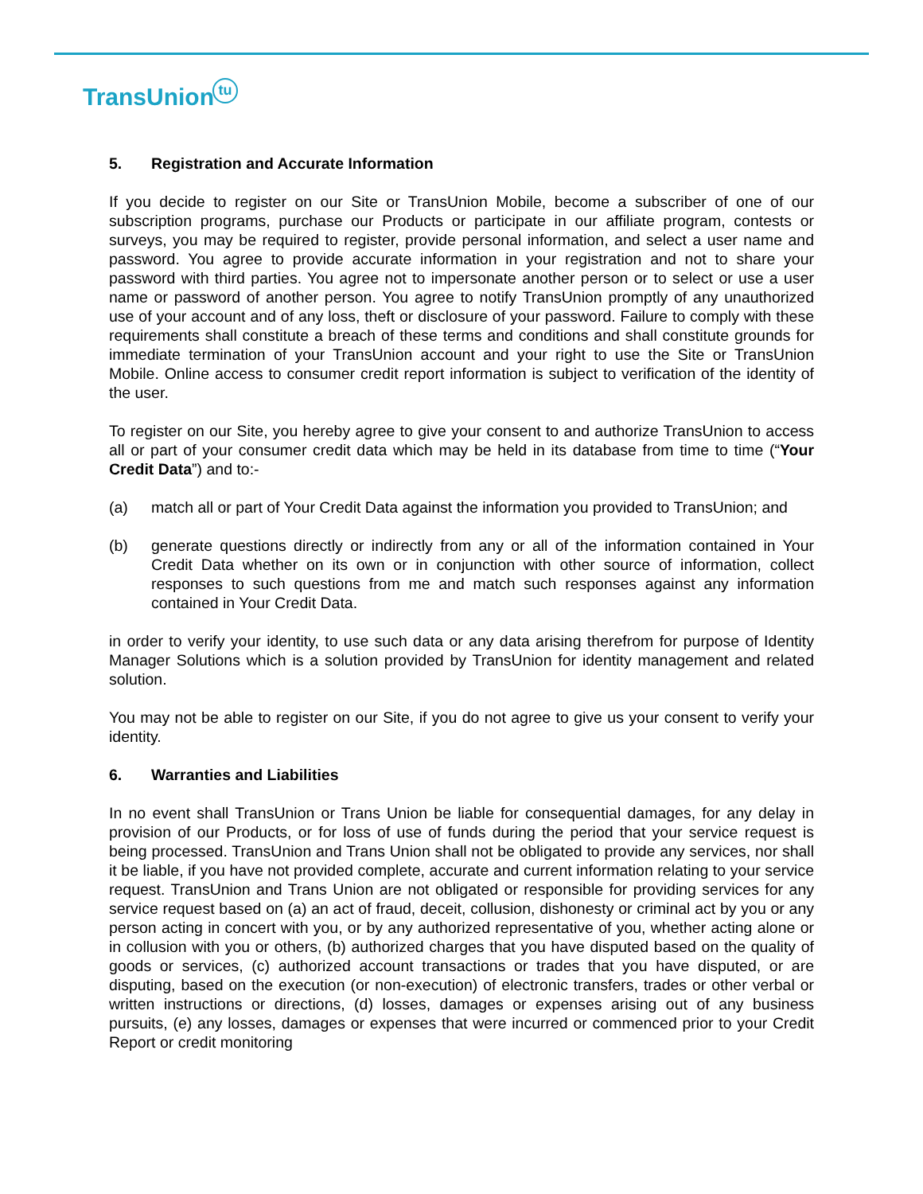TransUniontu
5. Registration and Accurate Information
If you decide to register on our Site or TransUnion Mobile, become a subscriber of one of our subscription programs, purchase our Products or participate in our affiliate program, contests or surveys, you may be required to register, provide personal information, and select a user name and password. You agree to provide accurate information in your registration and not to share your password with third parties. You agree not to impersonate another person or to select or use a user name or password of another person. You agree to notify TransUnion promptly of any unauthorized use of your account and of any loss, theft or disclosure of your password. Failure to comply with these requirements shall constitute a breach of these terms and conditions and shall constitute grounds for immediate termination of your TransUnion account and your right to use the Site or TransUnion Mobile. Online access to consumer credit report information is subject to verification of the identity of the user.
To register on our Site, you hereby agree to give your consent to and authorize TransUnion to access all or part of your consumer credit data which may be held in its database from time to time (“Your Credit Data”) and to:-
(a) match all or part of Your Credit Data against the information you provided to TransUnion; and
(b) generate questions directly or indirectly from any or all of the information contained in Your Credit Data whether on its own or in conjunction with other source of information, collect responses to such questions from me and match such responses against any information contained in Your Credit Data.
in order to verify your identity, to use such data or any data arising therefrom for purpose of Identity Manager Solutions which is a solution provided by TransUnion for identity management and related solution.
You may not be able to register on our Site, if you do not agree to give us your consent to verify your identity.
6. Warranties and Liabilities
In no event shall TransUnion or Trans Union be liable for consequential damages, for any delay in provision of our Products, or for loss of use of funds during the period that your service request is being processed. TransUnion and Trans Union shall not be obligated to provide any services, nor shall it be liable, if you have not provided complete, accurate and current information relating to your service request. TransUnion and Trans Union are not obligated or responsible for providing services for any service request based on (a) an act of fraud, deceit, collusion, dishonesty or criminal act by you or any person acting in concert with you, or by any authorized representative of you, whether acting alone or in collusion with you or others, (b) authorized charges that you have disputed based on the quality of goods or services, (c) authorized account transactions or trades that you have disputed, or are disputing, based on the execution (or non-execution) of electronic transfers, trades or other verbal or written instructions or directions, (d) losses, damages or expenses arising out of any business pursuits, (e) any losses, damages or expenses that were incurred or commenced prior to your Credit Report or credit monitoring